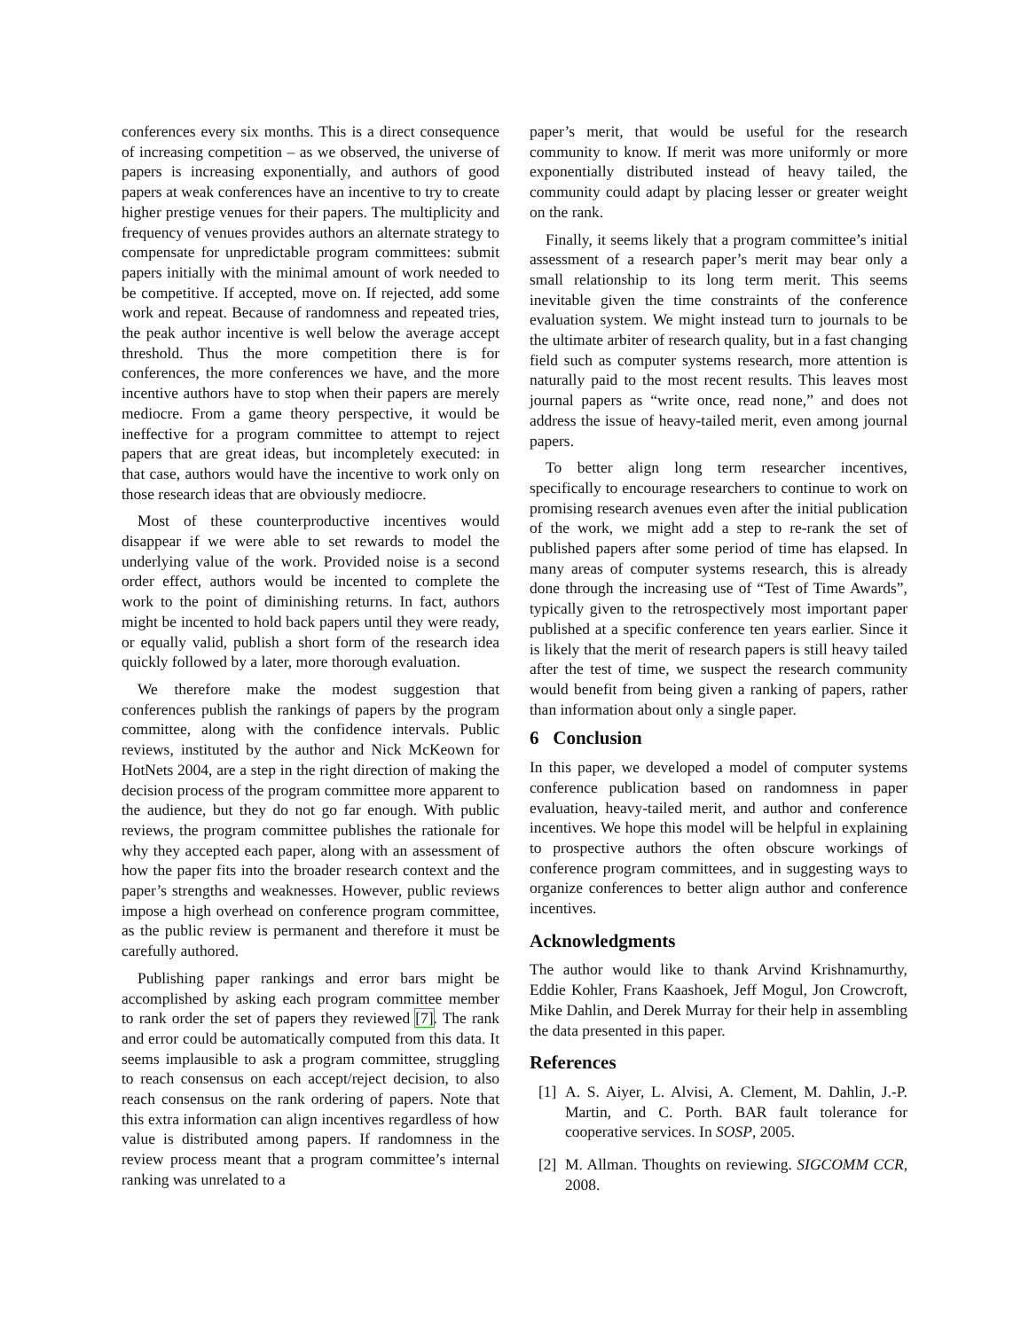conferences every six months. This is a direct consequence of increasing competition – as we observed, the universe of papers is increasing exponentially, and authors of good papers at weak conferences have an incentive to try to create higher prestige venues for their papers. The multiplicity and frequency of venues provides authors an alternate strategy to compensate for unpredictable program committees: submit papers initially with the minimal amount of work needed to be competitive. If accepted, move on. If rejected, add some work and repeat. Because of randomness and repeated tries, the peak author incentive is well below the average accept threshold. Thus the more competition there is for conferences, the more conferences we have, and the more incentive authors have to stop when their papers are merely mediocre. From a game theory perspective, it would be ineffective for a program committee to attempt to reject papers that are great ideas, but incompletely executed: in that case, authors would have the incentive to work only on those research ideas that are obviously mediocre.
Most of these counterproductive incentives would disappear if we were able to set rewards to model the underlying value of the work. Provided noise is a second order effect, authors would be incented to complete the work to the point of diminishing returns. In fact, authors might be incented to hold back papers until they were ready, or equally valid, publish a short form of the research idea quickly followed by a later, more thorough evaluation.
We therefore make the modest suggestion that conferences publish the rankings of papers by the program committee, along with the confidence intervals. Public reviews, instituted by the author and Nick McKeown for HotNets 2004, are a step in the right direction of making the decision process of the program committee more apparent to the audience, but they do not go far enough. With public reviews, the program committee publishes the rationale for why they accepted each paper, along with an assessment of how the paper fits into the broader research context and the paper’s strengths and weaknesses. However, public reviews impose a high overhead on conference program committee, as the public review is permanent and therefore it must be carefully authored.
Publishing paper rankings and error bars might be accomplished by asking each program committee member to rank order the set of papers they reviewed [7]. The rank and error could be automatically computed from this data. It seems implausible to ask a program committee, struggling to reach consensus on each accept/reject decision, to also reach consensus on the rank ordering of papers. Note that this extra information can align incentives regardless of how value is distributed among papers. If randomness in the review process meant that a program committee’s internal ranking was unrelated to a
paper’s merit, that would be useful for the research community to know. If merit was more uniformly or more exponentially distributed instead of heavy tailed, the community could adapt by placing lesser or greater weight on the rank.
Finally, it seems likely that a program committee’s initial assessment of a research paper’s merit may bear only a small relationship to its long term merit. This seems inevitable given the time constraints of the conference evaluation system. We might instead turn to journals to be the ultimate arbiter of research quality, but in a fast changing field such as computer systems research, more attention is naturally paid to the most recent results. This leaves most journal papers as “write once, read none,” and does not address the issue of heavy-tailed merit, even among journal papers.
To better align long term researcher incentives, specifically to encourage researchers to continue to work on promising research avenues even after the initial publication of the work, we might add a step to re-rank the set of published papers after some period of time has elapsed. In many areas of computer systems research, this is already done through the increasing use of “Test of Time Awards”, typically given to the retrospectively most important paper published at a specific conference ten years earlier. Since it is likely that the merit of research papers is still heavy tailed after the test of time, we suspect the research community would benefit from being given a ranking of papers, rather than information about only a single paper.
6 Conclusion
In this paper, we developed a model of computer systems conference publication based on randomness in paper evaluation, heavy-tailed merit, and author and conference incentives. We hope this model will be helpful in explaining to prospective authors the often obscure workings of conference program committees, and in suggesting ways to organize conferences to better align author and conference incentives.
Acknowledgments
The author would like to thank Arvind Krishnamurthy, Eddie Kohler, Frans Kaashoek, Jeff Mogul, Jon Crowcroft, Mike Dahlin, and Derek Murray for their help in assembling the data presented in this paper.
References
[1]
A. S. Aiyer, L. Alvisi, A. Clement, M. Dahlin, J.-P. Martin, and C. Porth. BAR fault tolerance for cooperative services. In SOSP, 2005.
[2]
M. Allman. Thoughts on reviewing. SIGCOMM CCR, 2008.